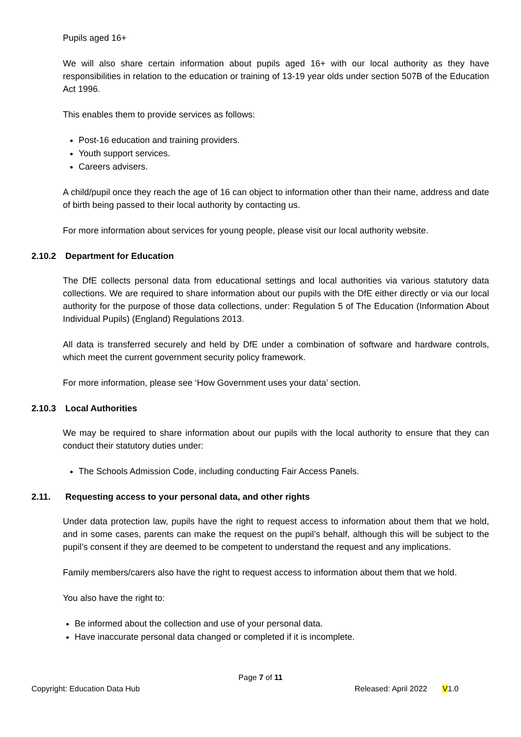Pupils aged 16+
We will also share certain information about pupils aged 16+ with our local authority as they have responsibilities in relation to the education or training of 13-19 year olds under section 507B of the Education Act 1996.
This enables them to provide services as follows:
Post-16 education and training providers.
Youth support services.
Careers advisers.
A child/pupil once they reach the age of 16 can object to information other than their name, address and date of birth being passed to their local authority by contacting us.
For more information about services for young people, please visit our local authority website.
2.10.2 Department for Education
The DfE collects personal data from educational settings and local authorities via various statutory data collections. We are required to share information about our pupils with the DfE either directly or via our local authority for the purpose of those data collections, under: Regulation 5 of The Education (Information About Individual Pupils) (England) Regulations 2013.
All data is transferred securely and held by DfE under a combination of software and hardware controls, which meet the current government security policy framework.
For more information, please see ‘How Government uses your data’ section.
2.10.3 Local Authorities
We may be required to share information about our pupils with the local authority to ensure that they can conduct their statutory duties under:
The Schools Admission Code, including conducting Fair Access Panels.
2.11. Requesting access to your personal data, and other rights
Under data protection law, pupils have the right to request access to information about them that we hold, and in some cases, parents can make the request on the pupil’s behalf, although this will be subject to the pupil’s consent if they are deemed to be competent to understand the request and any implications.
Family members/carers also have the right to request access to information about them that we hold.
You also have the right to:
Be informed about the collection and use of your personal data.
Have inaccurate personal data changed or completed if it is incomplete.
Page 7 of 11
Copyright: Education Data Hub Released: April 2022 V1.0